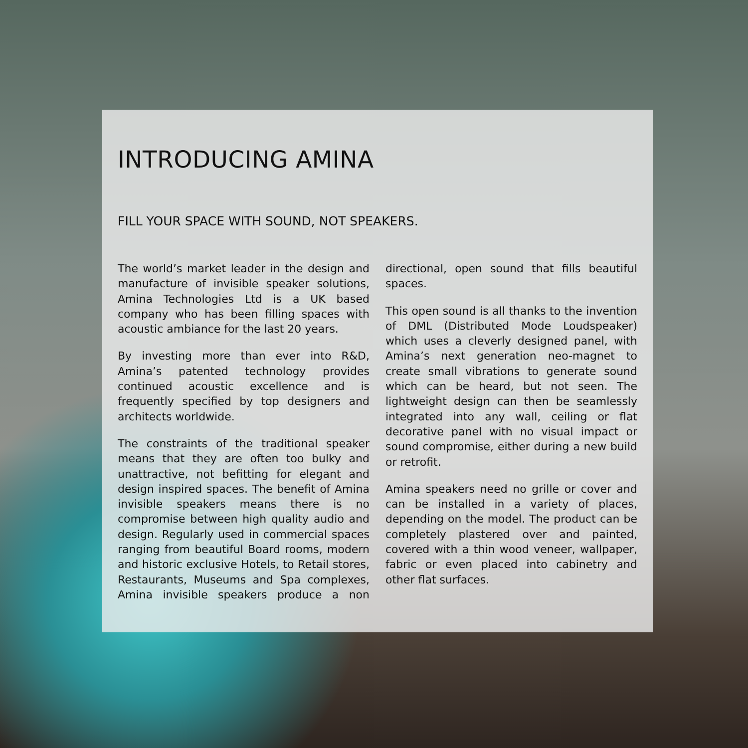INTRODUCING AMINA
FILL YOUR SPACE WITH SOUND, NOT SPEAKERS.
The world’s market leader in the design and manufacture of invisible speaker solutions, Amina Technologies Ltd is a UK based company who has been filling spaces with acoustic ambiance for the last 20 years.
By investing more than ever into R&D, Amina’s patented technology provides continued acoustic excellence and is frequently specified by top designers and architects worldwide.
The constraints of the traditional speaker means that they are often too bulky and unattractive, not befitting for elegant and design inspired spaces. The benefit of Amina invisible speakers means there is no compromise between high quality audio and design. Regularly used in commercial spaces ranging from beautiful Board rooms, modern and historic exclusive Hotels, to Retail stores, Restaurants, Museums and Spa complexes, Amina invisible speakers produce a non directional, open sound that fills beautiful spaces.
This open sound is all thanks to the invention of DML (Distributed Mode Loudspeaker) which uses a cleverly designed panel, with Amina’s next generation neo-magnet to create small vibrations to generate sound which can be heard, but not seen. The lightweight design can then be seamlessly integrated into any wall, ceiling or flat decorative panel with no visual impact or sound compromise, either during a new build or retrofit.
Amina speakers need no grille or cover and can be installed in a variety of places, depending on the model. The product can be completely plastered over and painted, covered with a thin wood veneer, wallpaper, fabric or even placed into cabinetry and other flat surfaces.